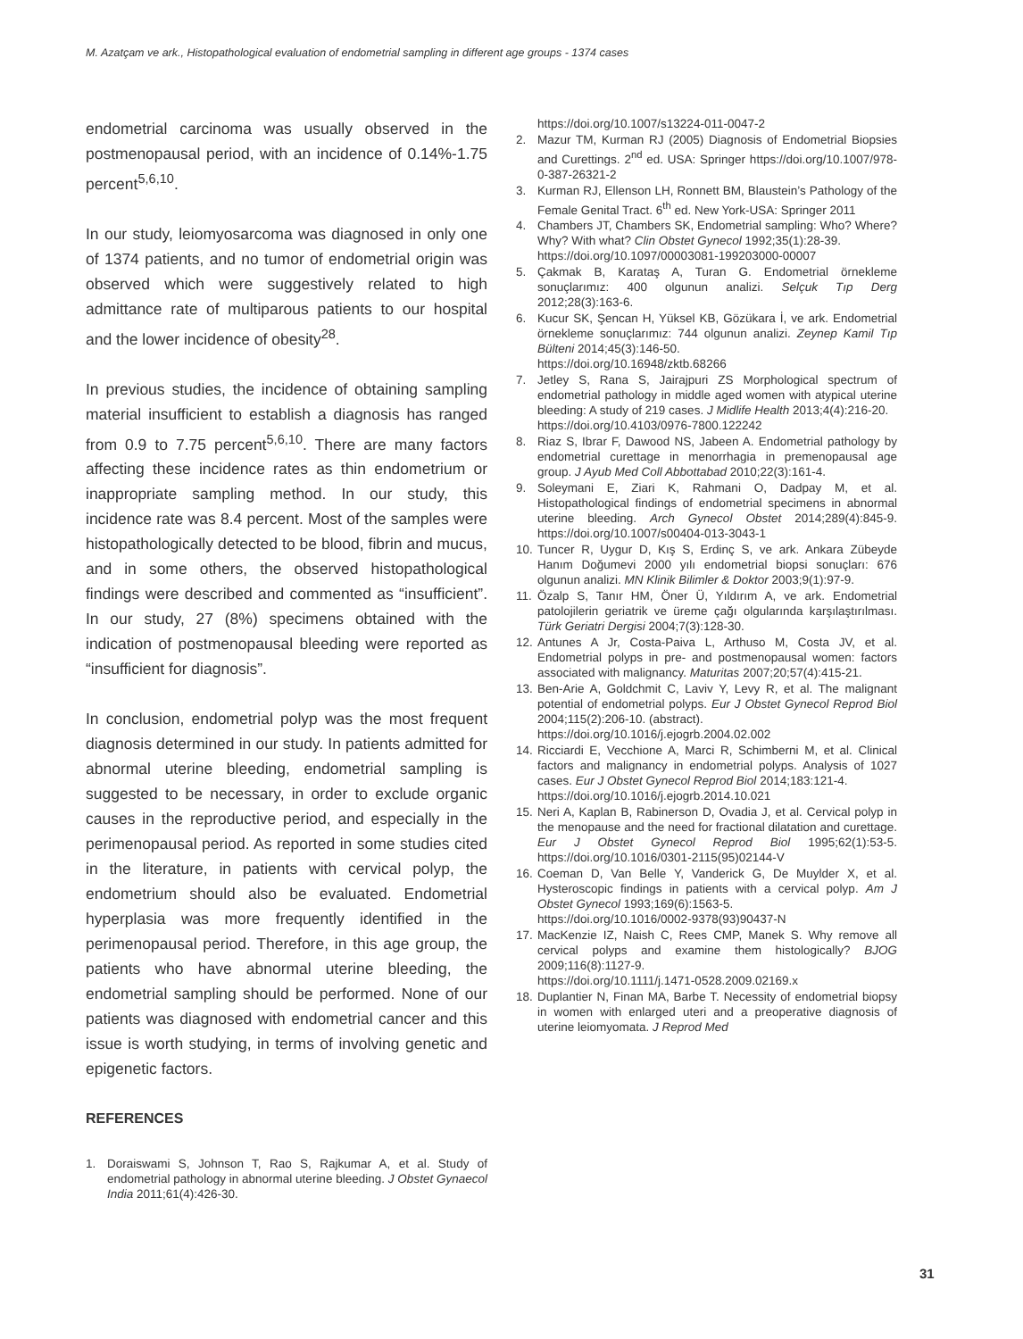M. Azatçam ve ark., Histopathological evaluation of endometrial sampling in different age groups - 1374 cases
endometrial carcinoma was usually observed in the postmenopausal period, with an incidence of 0.14%-1.75 percent<sup>5,6,10</sup>.
In our study, leiomyosarcoma was diagnosed in only one of 1374 patients, and no tumor of endometrial origin was observed which were suggestively related to high admittance rate of multiparous patients to our hospital and the lower incidence of obesity<sup>28</sup>.
In previous studies, the incidence of obtaining sampling material insufficient to establish a diagnosis has ranged from 0.9 to 7.75 percent<sup>5,6,10</sup>. There are many factors affecting these incidence rates as thin endometrium or inappropriate sampling method. In our study, this incidence rate was 8.4 percent. Most of the samples were histopathologically detected to be blood, fibrin and mucus, and in some others, the observed histopathological findings were described and commented as “insufficient”. In our study, 27 (8%) specimens obtained with the indication of postmenopausal bleeding were reported as “insufficient for diagnosis”.
In conclusion, endometrial polyp was the most frequent diagnosis determined in our study. In patients admitted for abnormal uterine bleeding, endometrial sampling is suggested to be necessary, in order to exclude organic causes in the reproductive period, and especially in the perimenopausal period. As reported in some studies cited in the literature, in patients with cervical polyp, the endometrium should also be evaluated. Endometrial hyperplasia was more frequently identified in the perimenopausal period. Therefore, in this age group, the patients who have abnormal uterine bleeding, the endometrial sampling should be performed. None of our patients was diagnosed with endometrial cancer and this issue is worth studying, in terms of involving genetic and epigenetic factors.
REFERENCES
1. Doraiswami S, Johnson T, Rao S, Rajkumar A, et al. Study of endometrial pathology in abnormal uterine bleeding. J Obstet Gynaecol India 2011;61(4):426-30.
https://doi.org/10.1007/s13224-011-0047-2
2. Mazur TM, Kurman RJ (2005) Diagnosis of Endometrial Biopsies and Curettings. 2<sup>nd</sup> ed. USA: Springer https://doi.org/10.1007/978-0-387-26321-2
3. Kurman RJ, Ellenson LH, Ronnett BM, Blaustein’s Pathology of the Female Genital Tract. 6<sup>th</sup> ed. New York-USA: Springer 2011
4. Chambers JT, Chambers SK, Endometrial sampling: Who? Where? Why? With what? Clin Obstet Gynecol 1992;35(1):28-39.
https://doi.org/10.1097/00003081-199203000-00007
5. Çakmak B, Karataş A, Turan G. Endometrial örnekleme sonuçlarımız: 400 olgunun analizi. Selçuk Tıp Derg 2012;28(3):163-6.
6. Kucur SK, Şencan H, Yüksel KB, Gözükara İ, ve ark. Endometrial örnekleme sonuçlarımız: 744 olgunun analizi. Zeynep Kamil Tıp Bülteni 2014;45(3):146-50.
https://doi.org/10.16948/zktb.68266
7. Jetley S, Rana S, Jairajpuri ZS Morphological spectrum of endometrial pathology in middle aged women with atypical uterine bleeding: A study of 219 cases. J Midlife Health 2013;4(4):216-20.
https://doi.org/10.4103/0976-7800.122242
8. Riaz S, Ibrar F, Dawood NS, Jabeen A. Endometrial pathology by endometrial curettage in menorrhagia in premenopausal age group. J Ayub Med Coll Abbottabad 2010;22(3):161-4.
9. Soleymani E, Ziari K, Rahmani O, Dadpay M, et al. Histopathological findings of endometrial specimens in abnormal uterine bleeding. Arch Gynecol Obstet 2014;289(4):845-9. https://doi.org/10.1007/s00404-013-3043-1
10. Tuncer R, Uygur D, Kış S, Erdinç S, ve ark. Ankara Zübeyde Hanım Doğumevi 2000 yılı endometrial biopsi sonuçları: 676 olgunun analizi. MN Klinik Bilimler & Doktor 2003;9(1):97-9.
11. Özalp S, Tanır HM, Öner Ü, Yıldırım A, ve ark. Endometrial patolojilerin geriatrik ve üreme çağı olgularında karşılaştırılması. Türk Geriatri Dergisi 2004;7(3):128-30.
12. Antunes A Jr, Costa-Paiva L, Arthuso M, Costa JV, et al. Endometrial polyps in pre- and postmenopausal women: factors associated with malignancy. Maturitas 2007;20;57(4):415-21.
13. Ben-Arie A, Goldchmit C, Laviv Y, Levy R, et al. The malignant potential of endometrial polyps. Eur J Obstet Gynecol Reprod Biol 2004;115(2):206-10. (abstract).
https://doi.org/10.1016/j.ejogrb.2004.02.002
14. Ricciardi E, Vecchione A, Marci R, Schimberni M, et al. Clinical factors and malignancy in endometrial polyps. Analysis of 1027 cases. Eur J Obstet Gynecol Reprod Biol 2014;183:121-4.
https://doi.org/10.1016/j.ejogrb.2014.10.021
15. Neri A, Kaplan B, Rabinerson D, Ovadia J, et al. Cervical polyp in the menopause and the need for fractional dilatation and curettage. Eur J Obstet Gynecol Reprod Biol 1995;62(1):53-5. https://doi.org/10.1016/0301-2115(95)02144-V
16. Coeman D, Van Belle Y, Vanderick G, De Muylder X, et al. Hysteroscopic findings in patients with a cervical polyp. Am J Obstet Gynecol 1993;169(6):1563-5.
https://doi.org/10.1016/0002-9378(93)90437-N
17. MacKenzie IZ, Naish C, Rees CMP, Manek S. Why remove all cervical polyps and examine them histologically? BJOG 2009;116(8):1127-9.
https://doi.org/10.1111/j.1471-0528.2009.02169.x
18. Duplantier N, Finan MA, Barbe T. Necessity of endometrial biopsy in women with enlarged uteri and a preoperative diagnosis of uterine leiomyomata. J Reprod Med
31